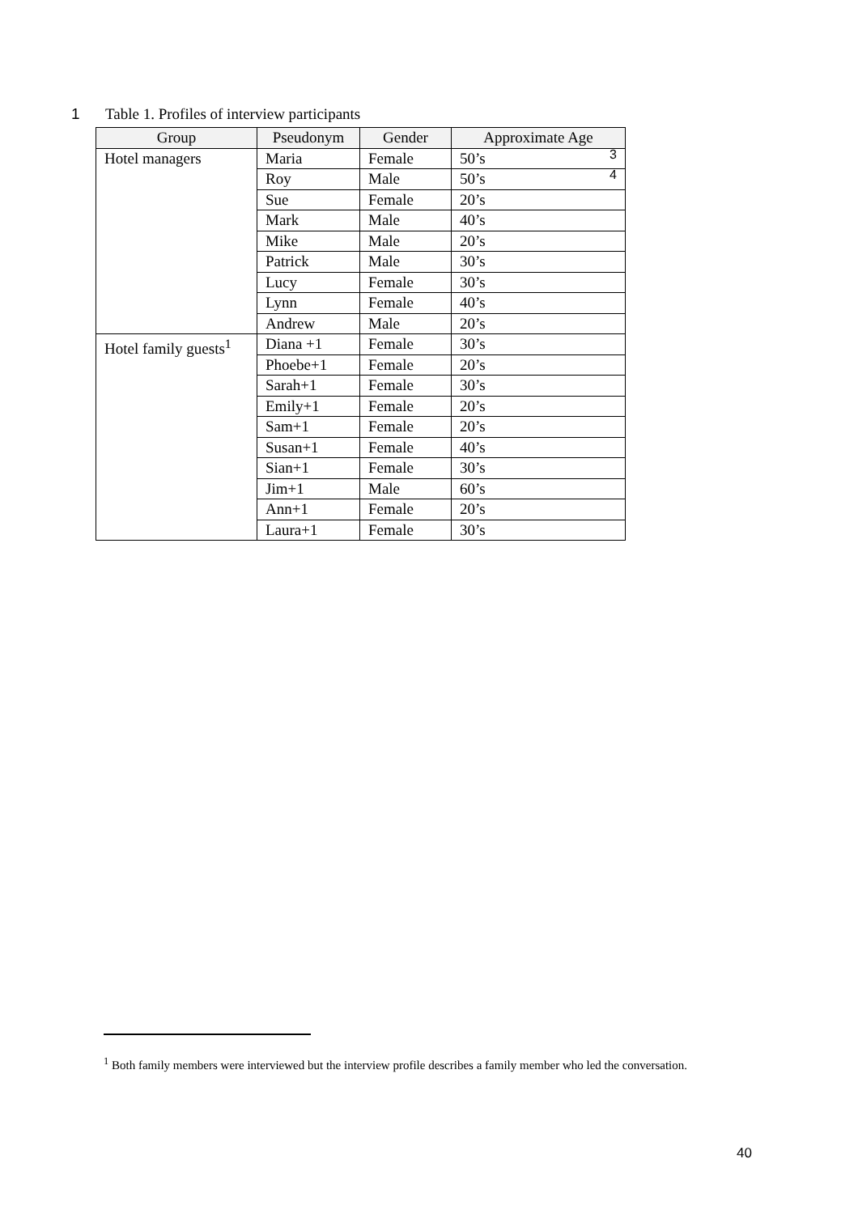1 Table 1. Profiles of interview participants
| Group | Pseudonym | Gender | Approximate Age |
| --- | --- | --- | --- |
| Hotel managers | Maria | Female | 50’s 3 |
| | Roy | Male | 50’s 4 |
| | Sue | Female | 20’s |
| | Mark | Male | 40’s |
| | Mike | Male | 20’s |
| | Patrick | Male | 30’s |
| | Lucy | Female | 30’s |
| | Lynn | Female | 40’s |
| | Andrew | Male | 20’s |
| Hotel family guests<sup>1</sup> | Diana +1 | Female | 30’s |
| | Phoebe+1 | Female | 20’s |
| | Sarah+1 | Female | 30’s |
| | Emily+1 | Female | 20’s |
| | Sam+1 | Female | 20’s |
| | Susan+1 | Female | 40’s |
| | Sian+1 | Female | 30’s |
| | Jim+1 | Male | 60’s |
| | Ann+1 | Female | 20’s |
| | Laura+1 | Female | 30’s |
<sup>1</sup> Both family members were interviewed but the interview profile describes a family member who led the conversation.
40